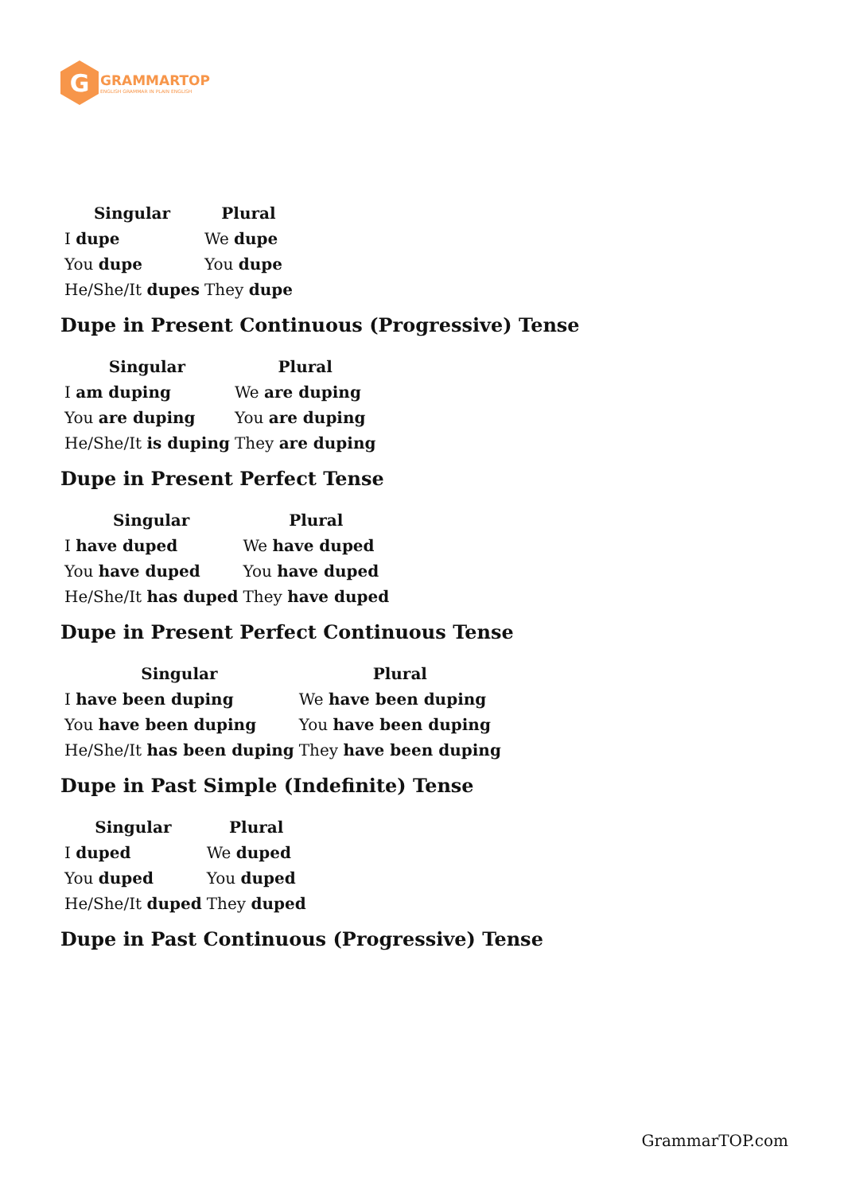G
GRAMMARTOP
ENGLISH GRAMMAR IN PLAIN ENGLISH
| Singular | Plural |
| --- | --- |
| I dupe | We dupe |
| You dupe | You dupe |
| He/She/It dupes | They dupe |
Dupe in Present Continuous (Progressive) Tense
| Singular | Plural |
| --- | --- |
| I am duping | We are duping |
| You are duping | You are duping |
| He/She/It is duping | They are duping |
Dupe in Present Perfect Tense
| Singular | Plural |
| --- | --- |
| I have duped | We have duped |
| You have duped | You have duped |
| He/She/It has duped | They have duped |
Dupe in Present Perfect Continuous Tense
| Singular | Plural |
| --- | --- |
| I have been duping | We have been duping |
| You have been duping | You have been duping |
| He/She/It has been duping | They have been duping |
Dupe in Past Simple (Indefinite) Tense
| Singular | Plural |
| --- | --- |
| I duped | We duped |
| You duped | You duped |
| He/She/It duped | They duped |
Dupe in Past Continuous (Progressive) Tense
GrammarTOP.com